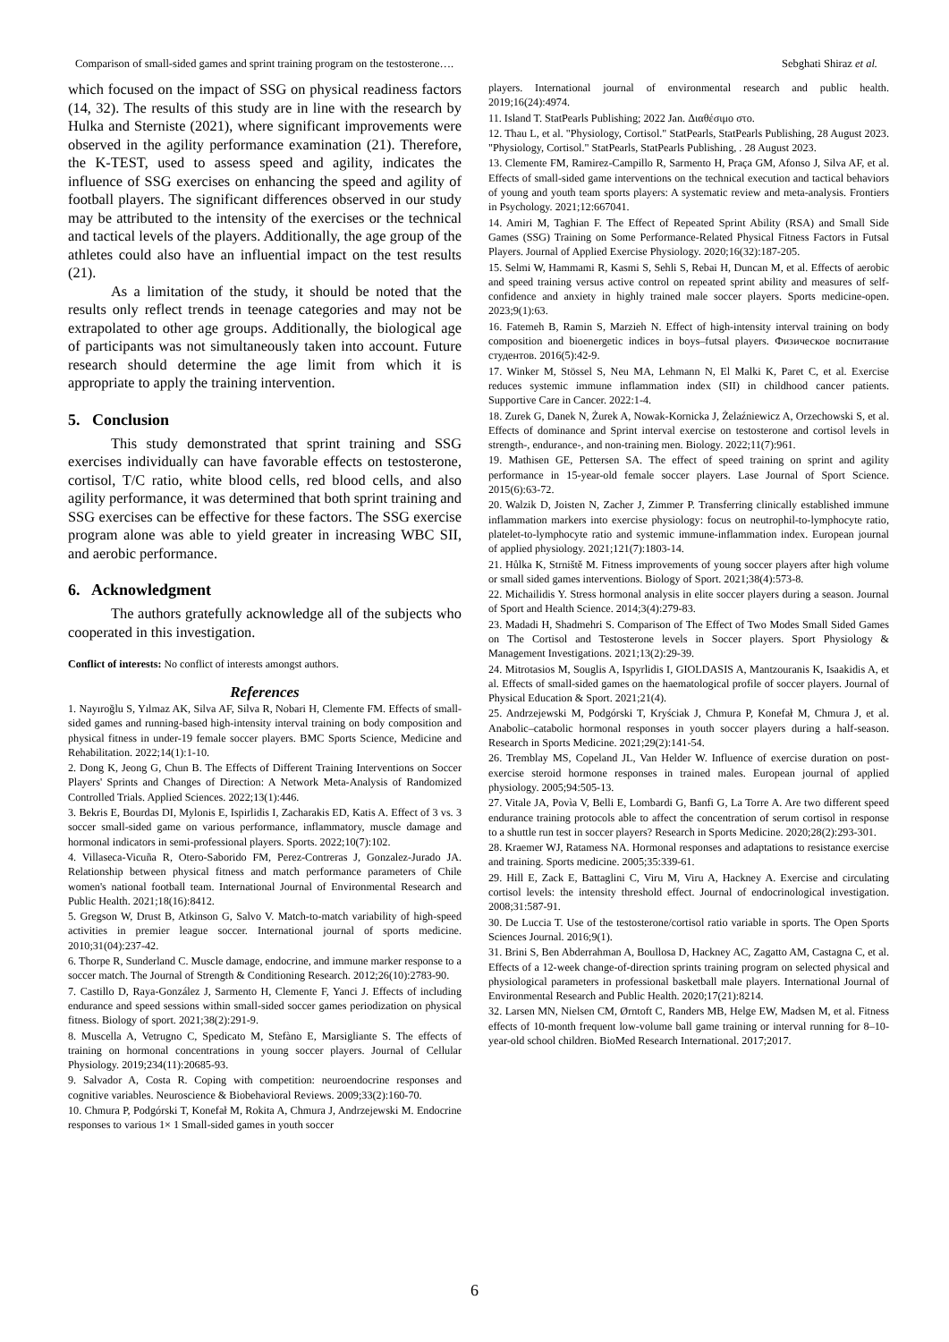Comparison of small-sided games and sprint training program on the testosterone…. Sebghati Shiraz et al.
which focused on the impact of SSG on physical readiness factors (14, 32). The results of this study are in line with the research by Hulka and Sterniste (2021), where significant improvements were observed in the agility performance examination (21). Therefore, the K-TEST, used to assess speed and agility, indicates the influence of SSG exercises on enhancing the speed and agility of football players. The significant differences observed in our study may be attributed to the intensity of the exercises or the technical and tactical levels of the players. Additionally, the age group of the athletes could also have an influential impact on the test results (21).
As a limitation of the study, it should be noted that the results only reflect trends in teenage categories and may not be extrapolated to other age groups. Additionally, the biological age of participants was not simultaneously taken into account. Future research should determine the age limit from which it is appropriate to apply the training intervention.
5. Conclusion
This study demonstrated that sprint training and SSG exercises individually can have favorable effects on testosterone, cortisol, T/C ratio, white blood cells, red blood cells, and also agility performance, it was determined that both sprint training and SSG exercises can be effective for these factors. The SSG exercise program alone was able to yield greater in increasing WBC SII, and aerobic performance.
6. Acknowledgment
The authors gratefully acknowledge all of the subjects who cooperated in this investigation.
Conflict of interests: No conflict of interests amongst authors.
References
1. Nayıroğlu S, Yılmaz AK, Silva AF, Silva R, Nobari H, Clemente FM. Effects of small-sided games and running-based high-intensity interval training on body composition and physical fitness in under-19 female soccer players. BMC Sports Science, Medicine and Rehabilitation. 2022;14(1):1-10.
2. Dong K, Jeong G, Chun B. The Effects of Different Training Interventions on Soccer Players' Sprints and Changes of Direction: A Network Meta-Analysis of Randomized Controlled Trials. Applied Sciences. 2022;13(1):446.
3. Bekris E, Bourdas DI, Mylonis E, Ispirlidis I, Zacharakis ED, Katis A. Effect of 3 vs. 3 soccer small-sided game on various performance, inflammatory, muscle damage and hormonal indicators in semi-professional players. Sports. 2022;10(7):102.
4. Villaseca-Vicuña R, Otero-Saborido FM, Perez-Contreras J, Gonzalez-Jurado JA. Relationship between physical fitness and match performance parameters of Chile women's national football team. International Journal of Environmental Research and Public Health. 2021;18(16):8412.
5. Gregson W, Drust B, Atkinson G, Salvo V. Match-to-match variability of high-speed activities in premier league soccer. International journal of sports medicine. 2010;31(04):237-42.
6. Thorpe R, Sunderland C. Muscle damage, endocrine, and immune marker response to a soccer match. The Journal of Strength & Conditioning Research. 2012;26(10):2783-90.
7. Castillo D, Raya-González J, Sarmento H, Clemente F, Yanci J. Effects of including endurance and speed sessions within small-sided soccer games periodization on physical fitness. Biology of sport. 2021;38(2):291-9.
8. Muscella A, Vetrugno C, Spedicato M, Stefàno E, Marsigliante S. The effects of training on hormonal concentrations in young soccer players. Journal of Cellular Physiology. 2019;234(11):20685-93.
9. Salvador A, Costa R. Coping with competition: neuroendocrine responses and cognitive variables. Neuroscience & Biobehavioral Reviews. 2009;33(2):160-70.
10. Chmura P, Podgórski T, Konefał M, Rokita A, Chmura J, Andrzejewski M. Endocrine responses to various 1× 1 Small-sided games in youth soccer
players. International journal of environmental research and public health. 2019;16(24):4974.
11. Island T. StatPearls Publishing; 2022 Jan. Διαθέσιμο στο.
12. Thau L, et al. "Physiology, Cortisol." StatPearls, StatPearls Publishing, 28 August 2023. "Physiology, Cortisol." StatPearls, StatPearls Publishing, . 28 August 2023.
13. Clemente FM, Ramirez-Campillo R, Sarmento H, Praça GM, Afonso J, Silva AF, et al. Effects of small-sided game interventions on the technical execution and tactical behaviors of young and youth team sports players: A systematic review and meta-analysis. Frontiers in Psychology. 2021;12:667041.
14. Amiri M, Taghian F. The Effect of Repeated Sprint Ability (RSA) and Small Side Games (SSG) Training on Some Performance-Related Physical Fitness Factors in Futsal Players. Journal of Applied Exercise Physiology. 2020;16(32):187-205.
15. Selmi W, Hammami R, Kasmi S, Sehli S, Rebai H, Duncan M, et al. Effects of aerobic and speed training versus active control on repeated sprint ability and measures of self-confidence and anxiety in highly trained male soccer players. Sports medicine-open. 2023;9(1):63.
16. Fatemeh B, Ramin S, Marzieh N. Effect of high-intensity interval training on body composition and bioenergetic indices in boys–futsal players. Физическое воспитание студентов. 2016(5):42-9.
17. Winker M, Stössel S, Neu MA, Lehmann N, El Malki K, Paret C, et al. Exercise reduces systemic immune inflammation index (SII) in childhood cancer patients. Supportive Care in Cancer. 2022:1-4.
18. Zurek G, Danek N, Żurek A, Nowak-Kornicka J, Żelaźniewicz A, Orzechowski S, et al. Effects of dominance and Sprint interval exercise on testosterone and cortisol levels in strength-, endurance-, and non-training men. Biology. 2022;11(7):961.
19. Mathisen GE, Pettersen SA. The effect of speed training on sprint and agility performance in 15-year-old female soccer players. Lase Journal of Sport Science. 2015(6):63-72.
20. Walzik D, Joisten N, Zacher J, Zimmer P. Transferring clinically established immune inflammation markers into exercise physiology: focus on neutrophil-to-lymphocyte ratio, platelet-to-lymphocyte ratio and systemic immune-inflammation index. European journal of applied physiology. 2021;121(7):1803-14.
21. Hůlka K, Strniště M. Fitness improvements of young soccer players after high volume or small sided games interventions. Biology of Sport. 2021;38(4):573-8.
22. Michailidis Y. Stress hormonal analysis in elite soccer players during a season. Journal of Sport and Health Science. 2014;3(4):279-83.
23. Madadi H, Shadmehri S. Comparison of The Effect of Two Modes Small Sided Games on The Cortisol and Testosterone levels in Soccer players. Sport Physiology & Management Investigations. 2021;13(2):29-39.
24. Mitrotasios M, Souglis A, Ispyrlidis I, GIOLDASIS A, Mantzouranis K, Isaakidis A, et al. Effects of small-sided games on the haematological profile of soccer players. Journal of Physical Education & Sport. 2021;21(4).
25. Andrzejewski M, Podgórski T, Kryściak J, Chmura P, Konefał M, Chmura J, et al. Anabolic–catabolic hormonal responses in youth soccer players during a half-season. Research in Sports Medicine. 2021;29(2):141-54.
26. Tremblay MS, Copeland JL, Van Helder W. Influence of exercise duration on post-exercise steroid hormone responses in trained males. European journal of applied physiology. 2005;94:505-13.
27. Vitale JA, Povìa V, Belli E, Lombardi G, Banfi G, La Torre A. Are two different speed endurance training protocols able to affect the concentration of serum cortisol in response to a shuttle run test in soccer players? Research in Sports Medicine. 2020;28(2):293-301.
28. Kraemer WJ, Ratamess NA. Hormonal responses and adaptations to resistance exercise and training. Sports medicine. 2005;35:339-61.
29. Hill E, Zack E, Battaglini C, Viru M, Viru A, Hackney A. Exercise and circulating cortisol levels: the intensity threshold effect. Journal of endocrinological investigation. 2008;31:587-91.
30. De Luccia T. Use of the testosterone/cortisol ratio variable in sports. The Open Sports Sciences Journal. 2016;9(1).
31. Brini S, Ben Abderrahman A, Boullosa D, Hackney AC, Zagatto AM, Castagna C, et al. Effects of a 12-week change-of-direction sprints training program on selected physical and physiological parameters in professional basketball male players. International Journal of Environmental Research and Public Health. 2020;17(21):8214.
32. Larsen MN, Nielsen CM, Ørntoft C, Randers MB, Helge EW, Madsen M, et al. Fitness effects of 10-month frequent low-volume ball game training or interval running for 8–10-year-old school children. BioMed Research International. 2017;2017.
6